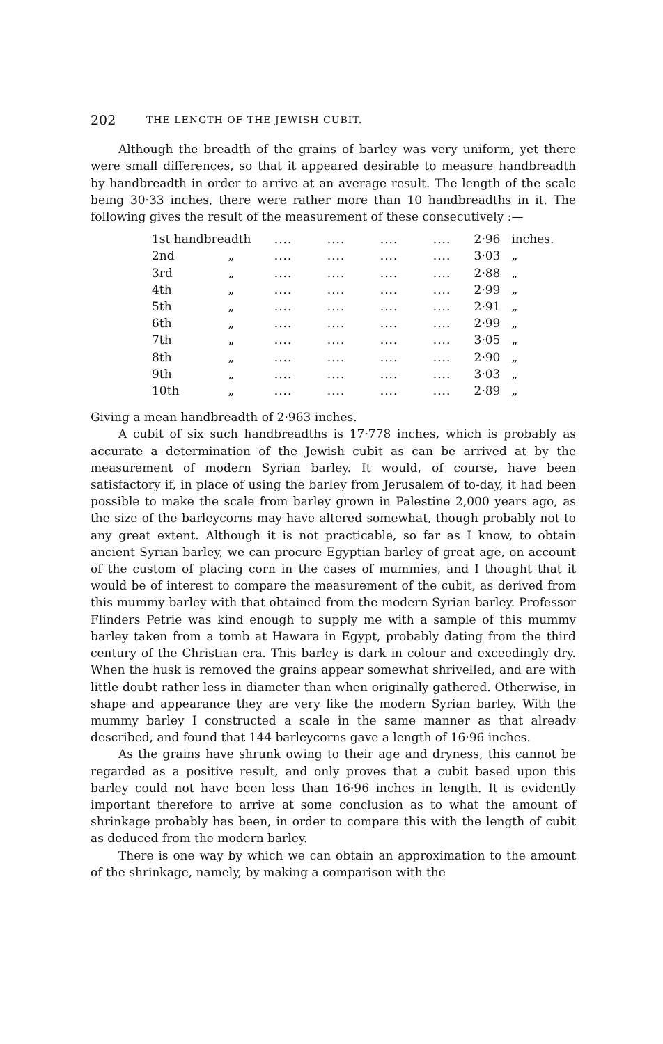202 THE LENGTH OF THE JEWISH CUBIT.
Although the breadth of the grains of barley was very uniform, yet there were small differences, so that it appeared desirable to measure handbreadth by handbreadth in order to arrive at an average result. The length of the scale being 30·33 inches, there were rather more than 10 handbreadths in it. The following gives the result of the measurement of these consecutively :—
| 1st handbreadth | | .... | .... | .... | .... | 2·96 | inches. |
| 2nd | „ | .... | .... | .... | .... | 3·03 | „ |
| 3rd | „ | .... | .... | .... | .... | 2·88 | „ |
| 4th | „ | .... | .... | .... | .... | 2·99 | „ |
| 5th | „ | .... | .... | .... | .... | 2·91 | „ |
| 6th | „ | .... | .... | .... | .... | 2·99 | „ |
| 7th | „ | .... | .... | .... | .... | 3·05 | „ |
| 8th | „ | .... | .... | .... | .... | 2·90 | „ |
| 9th | „ | .... | .... | .... | .... | 3·03 | „ |
| 10th | „ | .... | .... | .... | .... | 2·89 | „ |
Giving a mean handbreadth of 2·963 inches.
A cubit of six such handbreadths is 17·778 inches, which is probably as accurate a determination of the Jewish cubit as can be arrived at by the measurement of modern Syrian barley. It would, of course, have been satisfactory if, in place of using the barley from Jerusalem of to-day, it had been possible to make the scale from barley grown in Palestine 2,000 years ago, as the size of the barleycorns may have altered somewhat, though probably not to any great extent. Although it is not practicable, so far as I know, to obtain ancient Syrian barley, we can procure Egyptian barley of great age, on account of the custom of placing corn in the cases of mummies, and I thought that it would be of interest to compare the measurement of the cubit, as derived from this mummy barley with that obtained from the modern Syrian barley. Professor Flinders Petrie was kind enough to supply me with a sample of this mummy barley taken from a tomb at Hawara in Egypt, probably dating from the third century of the Christian era. This barley is dark in colour and exceedingly dry. When the husk is removed the grains appear somewhat shrivelled, and are with little doubt rather less in diameter than when originally gathered. Otherwise, in shape and appearance they are very like the modern Syrian barley. With the mummy barley I constructed a scale in the same manner as that already described, and found that 144 barleycorns gave a length of 16·96 inches.
As the grains have shrunk owing to their age and dryness, this cannot be regarded as a positive result, and only proves that a cubit based upon this barley could not have been less than 16·96 inches in length. It is evidently important therefore to arrive at some conclusion as to what the amount of shrinkage probably has been, in order to compare this with the length of cubit as deduced from the modern barley.
There is one way by which we can obtain an approximation to the amount of the shrinkage, namely, by making a comparison with the